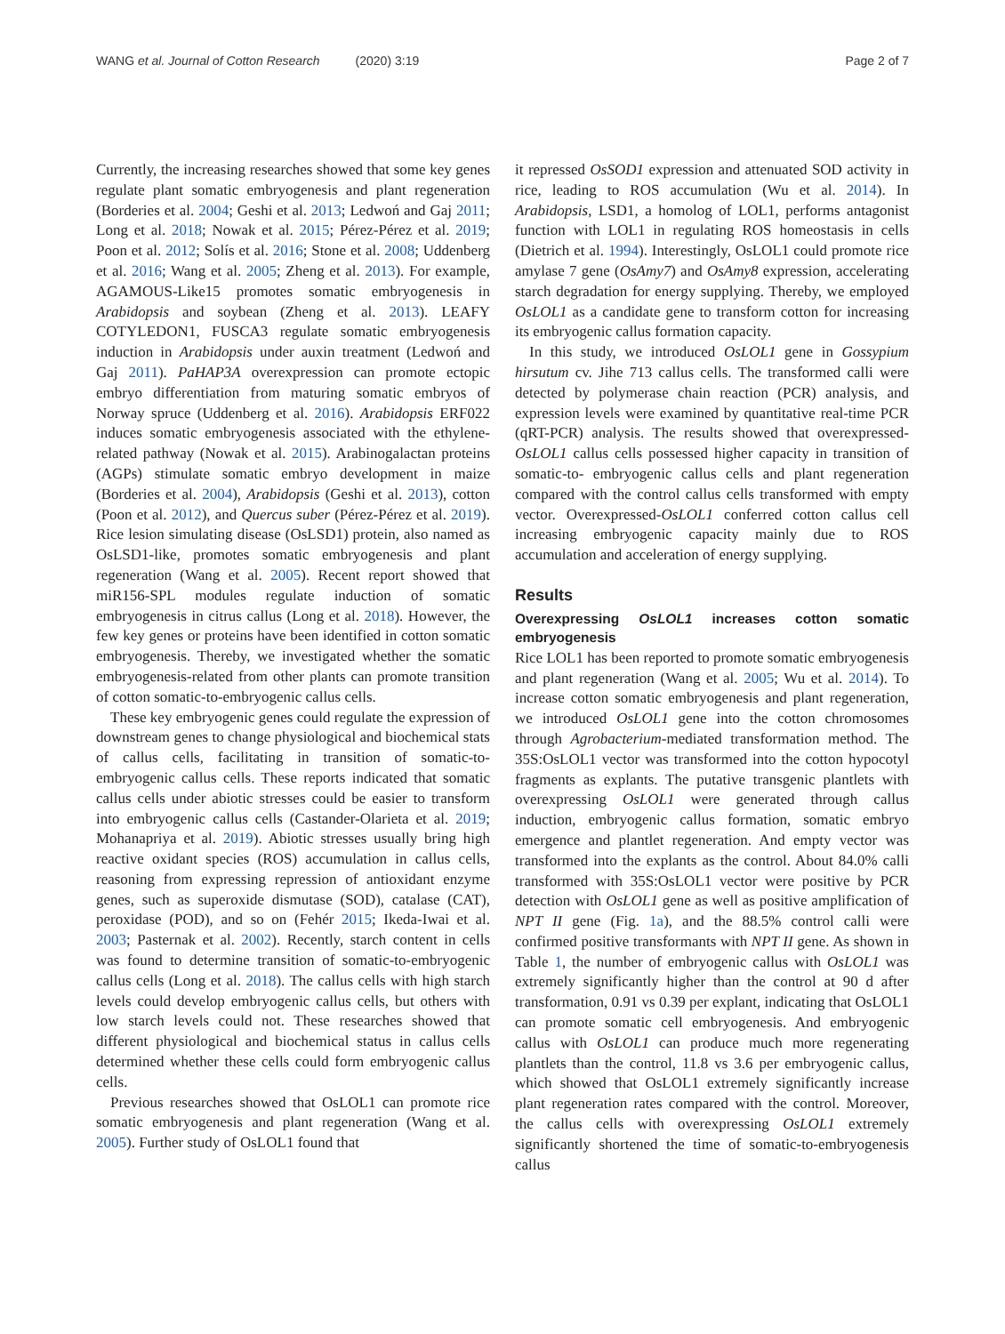WANG et al. Journal of Cotton Research (2020) 3:19
Page 2 of 7
Currently, the increasing researches showed that some key genes regulate plant somatic embryogenesis and plant regeneration (Borderies et al. 2004; Geshi et al. 2013; Ledwoń and Gaj 2011; Long et al. 2018; Nowak et al. 2015; Pérez-Pérez et al. 2019; Poon et al. 2012; Solís et al. 2016; Stone et al. 2008; Uddenberg et al. 2016; Wang et al. 2005; Zheng et al. 2013). For example, AGAMOUS-Like15 promotes somatic embryogenesis in Arabidopsis and soybean (Zheng et al. 2013). LEAFY COTYLEDON1, FUSCA3 regulate somatic embryogenesis induction in Arabidopsis under auxin treatment (Ledwoń and Gaj 2011). PaHAP3A overexpression can promote ectopic embryo differentiation from maturing somatic embryos of Norway spruce (Uddenberg et al. 2016). Arabidopsis ERF022 induces somatic embryogenesis associated with the ethylene-related pathway (Nowak et al. 2015). Arabinogalactan proteins (AGPs) stimulate somatic embryo development in maize (Borderies et al. 2004), Arabidopsis (Geshi et al. 2013), cotton (Poon et al. 2012), and Quercus suber (Pérez-Pérez et al. 2019). Rice lesion simulating disease (OsLSD1) protein, also named as OsLSD1-like, promotes somatic embryogenesis and plant regeneration (Wang et al. 2005). Recent report showed that miR156-SPL modules regulate induction of somatic embryogenesis in citrus callus (Long et al. 2018). However, the few key genes or proteins have been identified in cotton somatic embryogenesis. Thereby, we investigated whether the somatic embryogenesis-related from other plants can promote transition of cotton somatic-to-embryogenic callus cells.
These key embryogenic genes could regulate the expression of downstream genes to change physiological and biochemical stats of callus cells, facilitating in transition of somatic-to-embryogenic callus cells. These reports indicated that somatic callus cells under abiotic stresses could be easier to transform into embryogenic callus cells (Castander-Olarieta et al. 2019; Mohanapriya et al. 2019). Abiotic stresses usually bring high reactive oxidant species (ROS) accumulation in callus cells, reasoning from expressing repression of antioxidant enzyme genes, such as superoxide dismutase (SOD), catalase (CAT), peroxidase (POD), and so on (Fehér 2015; Ikeda-Iwai et al. 2003; Pasternak et al. 2002). Recently, starch content in cells was found to determine transition of somatic-to-embryogenic callus cells (Long et al. 2018). The callus cells with high starch levels could develop embryogenic callus cells, but others with low starch levels could not. These researches showed that different physiological and biochemical status in callus cells determined whether these cells could form embryogenic callus cells.
Previous researches showed that OsLOL1 can promote rice somatic embryogenesis and plant regeneration (Wang et al. 2005). Further study of OsLOL1 found that
it repressed OsSOD1 expression and attenuated SOD activity in rice, leading to ROS accumulation (Wu et al. 2014). In Arabidopsis, LSD1, a homolog of LOL1, performs antagonist function with LOL1 in regulating ROS homeostasis in cells (Dietrich et al. 1994). Interestingly, OsLOL1 could promote rice amylase 7 gene (OsAmy7) and OsAmy8 expression, accelerating starch degradation for energy supplying. Thereby, we employed OsLOL1 as a candidate gene to transform cotton for increasing its embryogenic callus formation capacity.
In this study, we introduced OsLOL1 gene in Gossypium hirsutum cv. Jihe 713 callus cells. The transformed calli were detected by polymerase chain reaction (PCR) analysis, and expression levels were examined by quantitative real-time PCR (qRT-PCR) analysis. The results showed that overexpressed-OsLOL1 callus cells possessed higher capacity in transition of somatic-to- embryogenic callus cells and plant regeneration compared with the control callus cells transformed with empty vector. Overexpressed-OsLOL1 conferred cotton callus cell increasing embryogenic capacity mainly due to ROS accumulation and acceleration of energy supplying.
Results
Overexpressing OsLOL1 increases cotton somatic embryogenesis
Rice LOL1 has been reported to promote somatic embryogenesis and plant regeneration (Wang et al. 2005; Wu et al. 2014). To increase cotton somatic embryogenesis and plant regeneration, we introduced OsLOL1 gene into the cotton chromosomes through Agrobacterium-mediated transformation method. The 35S:OsLOL1 vector was transformed into the cotton hypocotyl fragments as explants. The putative transgenic plantlets with overexpressing OsLOL1 were generated through callus induction, embryogenic callus formation, somatic embryo emergence and plantlet regeneration. And empty vector was transformed into the explants as the control. About 84.0% calli transformed with 35S:OsLOL1 vector were positive by PCR detection with OsLOL1 gene as well as positive amplification of NPT II gene (Fig. 1a), and the 88.5% control calli were confirmed positive transformants with NPT II gene. As shown in Table 1, the number of embryogenic callus with OsLOL1 was extremely significantly higher than the control at 90 d after transformation, 0.91 vs 0.39 per explant, indicating that OsLOL1 can promote somatic cell embryogenesis. And embryogenic callus with OsLOL1 can produce much more regenerating plantlets than the control, 11.8 vs 3.6 per embryogenic callus, which showed that OsLOL1 extremely significantly increase plant regeneration rates compared with the control. Moreover, the callus cells with overexpressing OsLOL1 extremely significantly shortened the time of somatic-to-embryogenesis callus